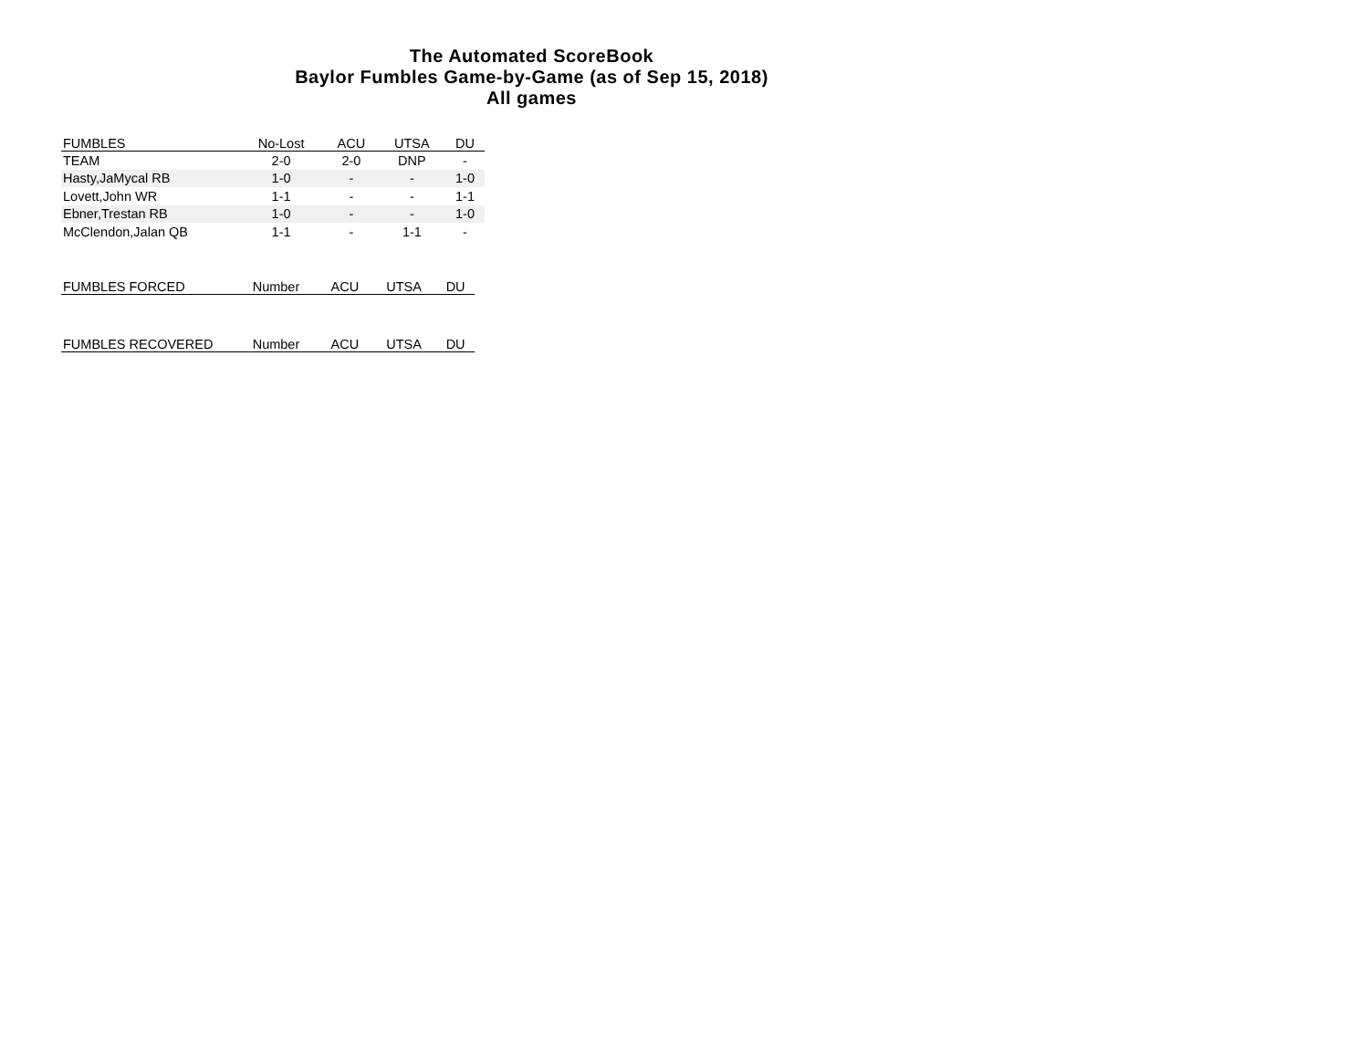The Automated ScoreBook
Baylor Fumbles Game-by-Game (as of Sep 15, 2018)
All games
| FUMBLES | No-Lost | ACU | UTSA | DU |
| --- | --- | --- | --- | --- |
| TEAM | 2-0 | 2-0 | DNP | - |
| Hasty,JaMycal RB | 1-0 | - | - | 1-0 |
| Lovett,John WR | 1-1 | - | - | 1-1 |
| Ebner,Trestan RB | 1-0 | - | - | 1-0 |
| McClendon,Jalan QB | 1-1 | - | 1-1 | - |
| FUMBLES FORCED | Number | ACU | UTSA | DU |
| --- | --- | --- | --- | --- |
| FUMBLES RECOVERED | Number | ACU | UTSA | DU |
| --- | --- | --- | --- | --- |